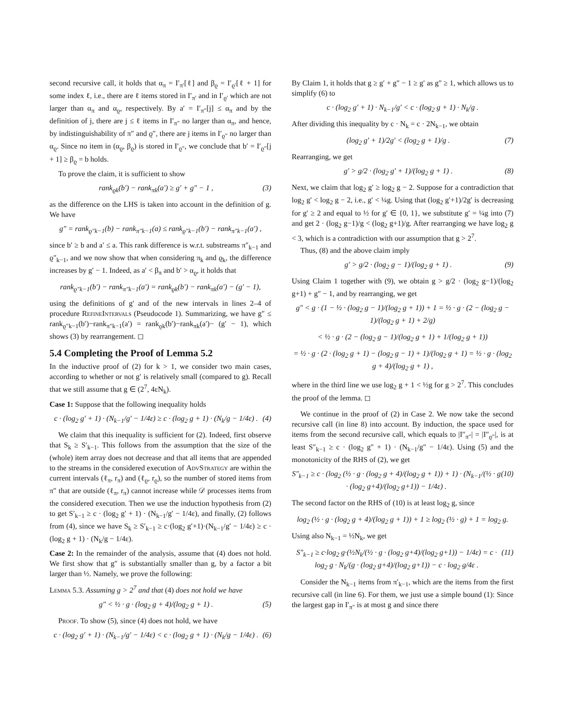second recursive call, it holds that α<sub>π</sub> = I′<sub>π′</sub>[ℓ] and β<sub>ϱ</sub> = I′<sub>ϱ′</sub>[ℓ + 1] for some index ℓ, i.e., there are ℓ items stored in I′<sub>π′</sub> and in I′<sub>ϱ′</sub> which are not larger than α<sub>π</sub> and α<sub>ϱ</sub>, respectively. By a′ = I′<sub>π″</sub>[j] ≤ α<sub>π</sub> and by the definition of j, there are j ≤ ℓ items in I′<sub>π″</sub> no larger than α<sub>π</sub>, and hence, by indistinguishability of π″ and ϱ″, there are j items in I′<sub>ϱ″</sub> no larger than α<sub>ϱ</sub>. Since no item in (α<sub>ϱ</sub>, β<sub>ϱ</sub>) is stored in I′<sub>ϱ″</sub>, we conclude that b′ = I′<sub>ϱ″</sub>[j + 1] ≥ β<sub>ϱ</sub> = b holds.
To prove the claim, it is sufficient to show
rank<sub>ϱk</sub>(b′) − rank<sub>πk</sub>(a′) ≥ g′ + g″ − 1 , (3)
as the difference on the LHS is taken into account in the definition of g. We have
g″ = rank<sub>ϱ″k−1</sub>(b) − rank<sub>π″k−1</sub>(a) ≤ rank<sub>ϱ″k−1</sub>(b′) − rank<sub>π″k−1</sub>(a′) ,
since b′ ≥ b and a′ ≤ a. This rank difference is w.r.t. substreams π″<sub>k−1</sub> and ϱ″<sub>k−1</sub>, and we now show that when considering π<sub>k</sub> and ϱ<sub>k</sub>, the difference increases by g′ − 1. Indeed, as a′ < β<sub>π</sub> and b′ > α<sub>ϱ</sub>, it holds that
rank<sub>ϱ″k−1</sub>(b′) − rank<sub>π″k−1</sub>(a′) = rank<sub>ϱk</sub>(b′) − rank<sub>πk</sub>(a′) − (g′ − 1),
using the definitions of g′ and of the new intervals in lines 2–4 of procedure RefineIntervals (Pseudocode 1). Summarizing, we have g″ ≤ rank<sub>ϱ″k−1</sub>(b′)−rank<sub>π″k−1</sub>(a′) = rank<sub>ϱk</sub>(b′)−rank<sub>πk</sub>(a′)− (g′ − 1), which shows (3) by rearrangement. ◻
5.4 Completing the Proof of Lemma 5.2
In the inductive proof of (2) for k > 1, we consider two main cases, according to whether or not g′ is relatively small (compared to g). Recall that we still assume that g ∈ (2<sup>7</sup>, 4εN<sub>k</sub>).
Case 1: Suppose that the following inequality holds
c · (log<sub>2</sub> g′ + 1) · (N<sub>k−1</sub>/g′ − 1/4ε) ≥ c · (log<sub>2</sub> g + 1) · (N<sub>k</sub>/g − 1/4ε) . (4)
We claim that this inequality is sufficient for (2). Indeed, first observe that S<sub>k</sub> ≥ S′<sub>k−1</sub>. This follows from the assumption that the size of the (whole) item array does not decrease and that all items that are appended to the streams in the considered execution of AdvStrategy are within the current intervals (ℓ<sub>π</sub>, r<sub>π</sub>) and (ℓ<sub>ϱ</sub>, r<sub>ϱ</sub>), so the number of stored items from π″ that are outside (ℓ<sub>π</sub>, r<sub>π</sub>) cannot increase while 𝒟 processes items from the considered execution. Then we use the induction hypothesis from (2) to get S′<sub>k−1</sub> ≥ c · (log<sub>2</sub> g′ + 1) · (N<sub>k−1</sub>/g′ − 1/4ε), and finally, (2) follows from (4), since we have S<sub>k</sub> ≥ S′<sub>k−1</sub> ≥ c·(log<sub>2</sub> g′+1)·(N<sub>k−1</sub>/g′ − 1/4ε) ≥ c · (log<sub>2</sub> g + 1) · (N<sub>k</sub>/g − 1/4ε).
Case 2: In the remainder of the analysis, assume that (4) does not hold. We first show that g″ is substantially smaller than g, by a factor a bit larger than ½. Namely, we prove the following:
Lemma 5.3. Assuming g > 2<sup>7</sup> and that (4) does not hold we have
g″ < ½ · g · (log<sub>2</sub> g + 4)/(log<sub>2</sub> g + 1) . (5)
Proof. To show (5), since (4) does not hold, we have
c · (log<sub>2</sub> g′ + 1) · (N<sub>k−1</sub>/g′ − 1/4ε) < c · (log<sub>2</sub> g + 1) · (N<sub>k</sub>/g − 1/4ε) . (6)
By Claim 1, it holds that g ≥ g′ + g″ − 1 ≥ g′ as g″ ≥ 1, which allows us to simplify (6) to
c · (log<sub>2</sub> g′ + 1) · N<sub>k−1</sub>/g′ < c · (log<sub>2</sub> g + 1) · N<sub>k</sub>/g .
After dividing this inequality by c · N<sub>k</sub> = c · 2N<sub>k−1</sub>, we obtain
(log<sub>2</sub> g′ + 1)/2g′ < (log<sub>2</sub> g + 1)/g . (7)
Rearranging, we get
g′ > g/2 · (log<sub>2</sub> g′ + 1)/(log<sub>2</sub> g + 1) . (8)
Next, we claim that log<sub>2</sub> g′ ≥ log<sub>2</sub> g − 2. Suppose for a contradiction that log<sub>2</sub> g′ < log<sub>2</sub> g − 2, i.e., g′ < ¼g. Using that (log<sub>2</sub> g′+1)/2g′ is decreasing for g′ ≥ 2 and equal to ½ for g′ ∈ {0, 1}, we substitute g′ = ¼g into (7) and get 2 · (log<sub>2</sub> g−1)/g < (log<sub>2</sub> g+1)/g. After rearranging we have log<sub>2</sub> g < 3, which is a contradiction with our assumption that g > 2<sup>7</sup>.
Thus, (8) and the above claim imply
g′ > g/2 · (log<sub>2</sub> g − 1)/(log<sub>2</sub> g + 1) . (9)
Using Claim 1 together with (9), we obtain g > g/2 · (log<sub>2</sub> g−1)/(log<sub>2</sub> g+1) + g″ − 1, and by rearranging, we get
g″ < g · (1 − ½ · (log<sub>2</sub> g − 1)/(log<sub>2</sub> g + 1)) + 1 = ½ · g · (2 − (log<sub>2</sub> g − 1)/(log<sub>2</sub> g + 1) + 2/g)
< ½ · g · (2 − (log<sub>2</sub> g − 1)/(log<sub>2</sub> g + 1) + 1/(log<sub>2</sub> g + 1))
= ½ · g · (2 · (log<sub>2</sub> g + 1) − (log<sub>2</sub> g − 1) + 1)/(log<sub>2</sub> g + 1) = ½ · g · (log<sub>2</sub> g + 4)/(log<sub>2</sub> g + 1) ,
where in the third line we use log<sub>2</sub> g + 1 < ½g for g > 2<sup>7</sup>. This concludes the proof of the lemma. ◻
We continue in the proof of (2) in Case 2. We now take the second recursive call (in line 8) into account. By induction, the space used for items from the second recursive call, which equals to |I″<sub>π″</sub>| = |I″<sub>ϱ″</sub>|, is at least S″<sub>k−1</sub> ≥ c · (log<sub>2</sub> g″ + 1) · (N<sub>k−1</sub>/g″ − 1/4ε). Using (5) and the monotonicity of the RHS of (2), we get
S″<sub>k−1</sub> ≥ c · (log<sub>2</sub> (½ · g · (log<sub>2</sub> g + 4)/(log<sub>2</sub> g + 1)) + 1) · (N<sub>k−1</sub>/(½ · g · (log<sub>2</sub> g+4)/(log<sub>2</sub> g+1)) − 1/4ε) . (10)
The second factor on the RHS of (10) is at least log<sub>2</sub> g, since
log<sub>2</sub> (½ · g · (log<sub>2</sub> g + 4)/(log<sub>2</sub> g + 1)) + 1 ≥ log<sub>2</sub> (½ · g) + 1 = log<sub>2</sub> g.
Using also N<sub>k−1</sub> = ½N<sub>k</sub>, we get
S″<sub>k−1</sub> ≥ c·log<sub>2</sub> g·(½N<sub>k</sub>/(½ · g · (log<sub>2</sub> g+4)/(log<sub>2</sub> g+1)) − 1/4ε) = c · log<sub>2</sub> g · N<sub>k</sub>/(g · (log<sub>2</sub> g+4)/(log<sub>2</sub> g+1)) − c · log<sub>2</sub> g/4ε . (11)
Consider the N<sub>k−1</sub> items from π′<sub>k−1</sub>, which are the items from the first recursive call (in line 6). For them, we just use a simple bound (1): Since the largest gap in I′<sub>π″</sub> is at most g and since there